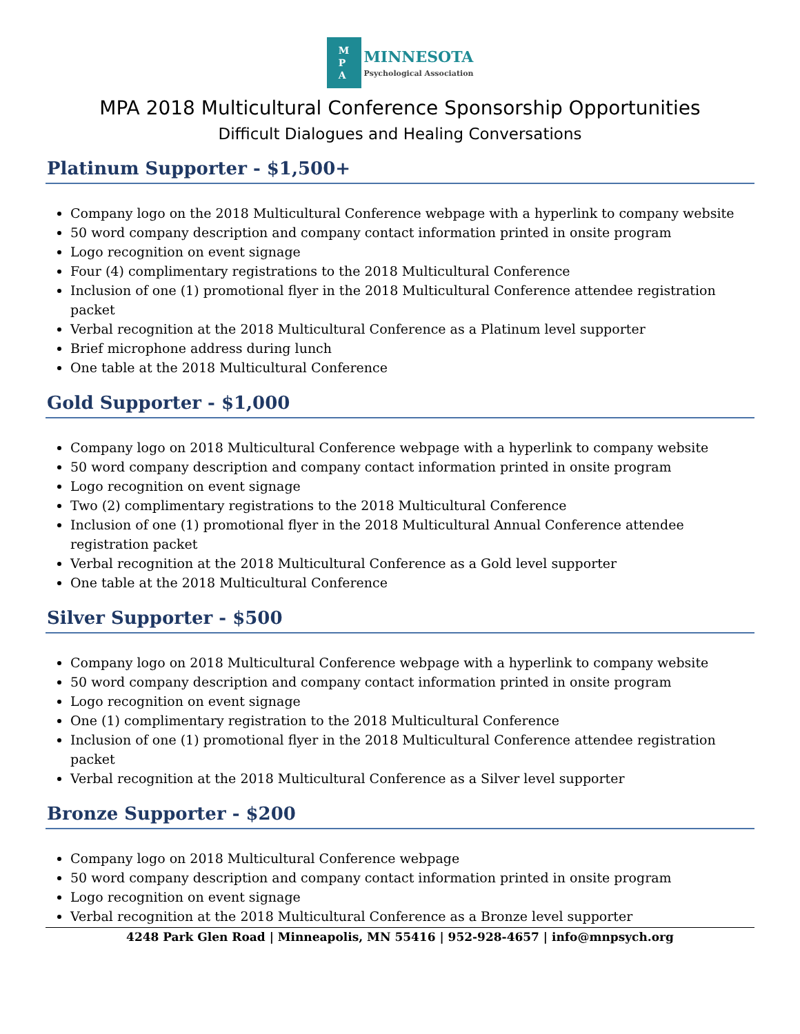M
P
A
MINNESOTA
Psychological Association
MPA 2018 Multicultural Conference Sponsorship Opportunities
Difficult Dialogues and Healing Conversations
Platinum Supporter - $1,500+
Company logo on the 2018 Multicultural Conference webpage with a hyperlink to company website
50 word company description and company contact information printed in onsite program
Logo recognition on event signage
Four (4) complimentary registrations to the 2018 Multicultural Conference
Inclusion of one (1) promotional flyer in the 2018 Multicultural Conference attendee registration packet
Verbal recognition at the 2018 Multicultural Conference as a Platinum level supporter
Brief microphone address during lunch
One table at the 2018 Multicultural Conference
Gold Supporter - $1,000
Company logo on 2018 Multicultural Conference webpage with a hyperlink to company website
50 word company description and company contact information printed in onsite program
Logo recognition on event signage
Two (2) complimentary registrations to the 2018 Multicultural Conference
Inclusion of one (1) promotional flyer in the 2018 Multicultural Annual Conference attendee registration packet
Verbal recognition at the 2018 Multicultural Conference as a Gold level supporter
One table at the 2018 Multicultural Conference
Silver Supporter - $500
Company logo on 2018 Multicultural Conference webpage with a hyperlink to company website
50 word company description and company contact information printed in onsite program
Logo recognition on event signage
One (1) complimentary registration to the 2018 Multicultural Conference
Inclusion of one (1) promotional flyer in the 2018 Multicultural Conference attendee registration packet
Verbal recognition at the 2018 Multicultural Conference as a Silver level supporter
Bronze Supporter - $200
Company logo on 2018 Multicultural Conference webpage
50 word company description and company contact information printed in onsite program
Logo recognition on event signage
Verbal recognition at the 2018 Multicultural Conference as a Bronze level supporter
4248 Park Glen Road | Minneapolis, MN 55416 | 952-928-4657 | info@mnpsych.org